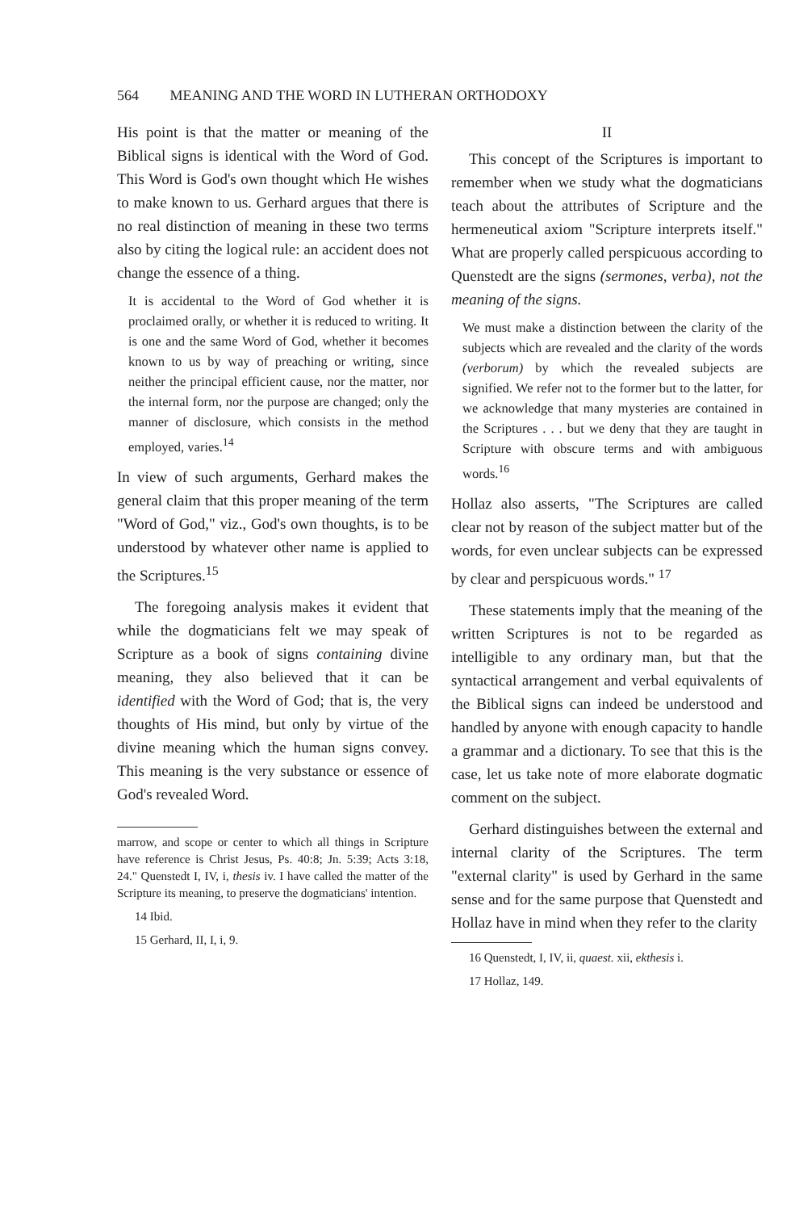564 MEANING AND THE WORD IN LUTHERAN ORTHODOXY
His point is that the matter or meaning of the Biblical signs is identical with the Word of God. This Word is God's own thought which He wishes to make known to us. Gerhard argues that there is no real distinction of meaning in these two terms also by citing the logical rule: an accident does not change the essence of a thing.
It is accidental to the Word of God whether it is proclaimed orally, or whether it is reduced to writing. It is one and the same Word of God, whether it becomes known to us by way of preaching or writing, since neither the principal efficient cause, nor the matter, nor the internal form, nor the purpose are changed; only the manner of disclosure, which consists in the method employed, varies.<sup>14</sup>
In view of such arguments, Gerhard makes the general claim that this proper meaning of the term "Word of God," viz., God's own thoughts, is to be understood by whatever other name is applied to the Scriptures.<sup>15</sup>
The foregoing analysis makes it evident that while the dogmaticians felt we may speak of Scripture as a book of signs containing divine meaning, they also believed that it can be identified with the Word of God; that is, the very thoughts of His mind, but only by virtue of the divine meaning which the human signs convey. This meaning is the very substance or essence of God's revealed Word.
marrow, and scope or center to which all things in Scripture have reference is Christ Jesus, Ps. 40:8; Jn. 5:39; Acts 3:18, 24." Quenstedt I, IV, i, thesis iv. I have called the matter of the Scripture its meaning, to preserve the dogmaticians' intention.
14 Ibid.
15 Gerhard, II, I, i, 9.
II
This concept of the Scriptures is important to remember when we study what the dogmaticians teach about the attributes of Scripture and the hermeneutical axiom "Scripture interprets itself." What are properly called perspicuous according to Quenstedt are the signs (sermones, verba), not the meaning of the signs.
We must make a distinction between the clarity of the subjects which are revealed and the clarity of the words (verborum) by which the revealed subjects are signified. We refer not to the former but to the latter, for we acknowledge that many mysteries are contained in the Scriptures . . . but we deny that they are taught in Scripture with obscure terms and with ambiguous words.<sup>16</sup>
Hollaz also asserts, "The Scriptures are called clear not by reason of the subject matter but of the words, for even unclear subjects can be expressed by clear and perspicuous words." <sup>17</sup>
These statements imply that the meaning of the written Scriptures is not to be regarded as intelligible to any ordinary man, but that the syntactical arrangement and verbal equivalents of the Biblical signs can indeed be understood and handled by anyone with enough capacity to handle a grammar and a dictionary. To see that this is the case, let us take note of more elaborate dogmatic comment on the subject.
Gerhard distinguishes between the external and internal clarity of the Scriptures. The term "external clarity" is used by Gerhard in the same sense and for the same purpose that Quenstedt and Hollaz have in mind when they refer to the clarity
16 Quenstedt, I, IV, ii, quaest. xii, ekthesis i.
17 Hollaz, 149.